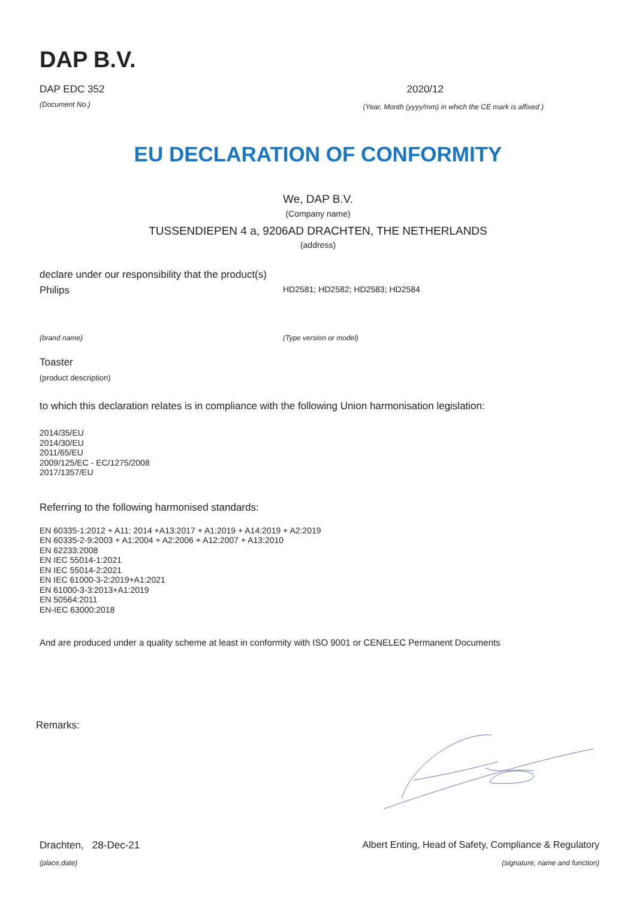DAP B.V.
DAP EDC 352 2020/12
(Document No.) (Year, Month (yyyy/mm) in which the CE mark is affixed )
EU DECLARATION OF CONFORMITY
We, DAP B.V.
(Company name)
TUSSENDIEPEN 4 a, 9206AD DRACHTEN, THE NETHERLANDS
(address)
declare under our responsibility that the product(s)
Philips HD2581; HD2582; HD2583; HD2584
(brand name) (Type version or model)
Toaster
(product description)
to which this declaration relates is in compliance with the following Union harmonisation legislation:
2014/35/EU
2014/30/EU
2011/65/EU
2009/125/EC - EC/1275/2008
2017/1357/EU
Referring to the following harmonised standards:
EN 60335-1:2012 + A11: 2014 +A13:2017 + A1:2019 + A14:2019 + A2:2019
EN 60335-2-9:2003 + A1:2004 + A2:2006 + A12:2007 + A13:2010
EN 62233:2008
EN IEC 55014-1:2021
EN IEC 55014-2:2021
EN IEC 61000-3-2:2019+A1:2021
EN 61000-3-3:2013+A1:2019
EN 50564:2011
EN-IEC 63000:2018
And are produced under a quality scheme at least in conformity with ISO 9001 or CENELEC Permanent Documents
Remarks:
Drachten, 28-Dec-21 Albert Enting, Head of Safety, Compliance & Regulatory
(place,date) (signature, name and function)